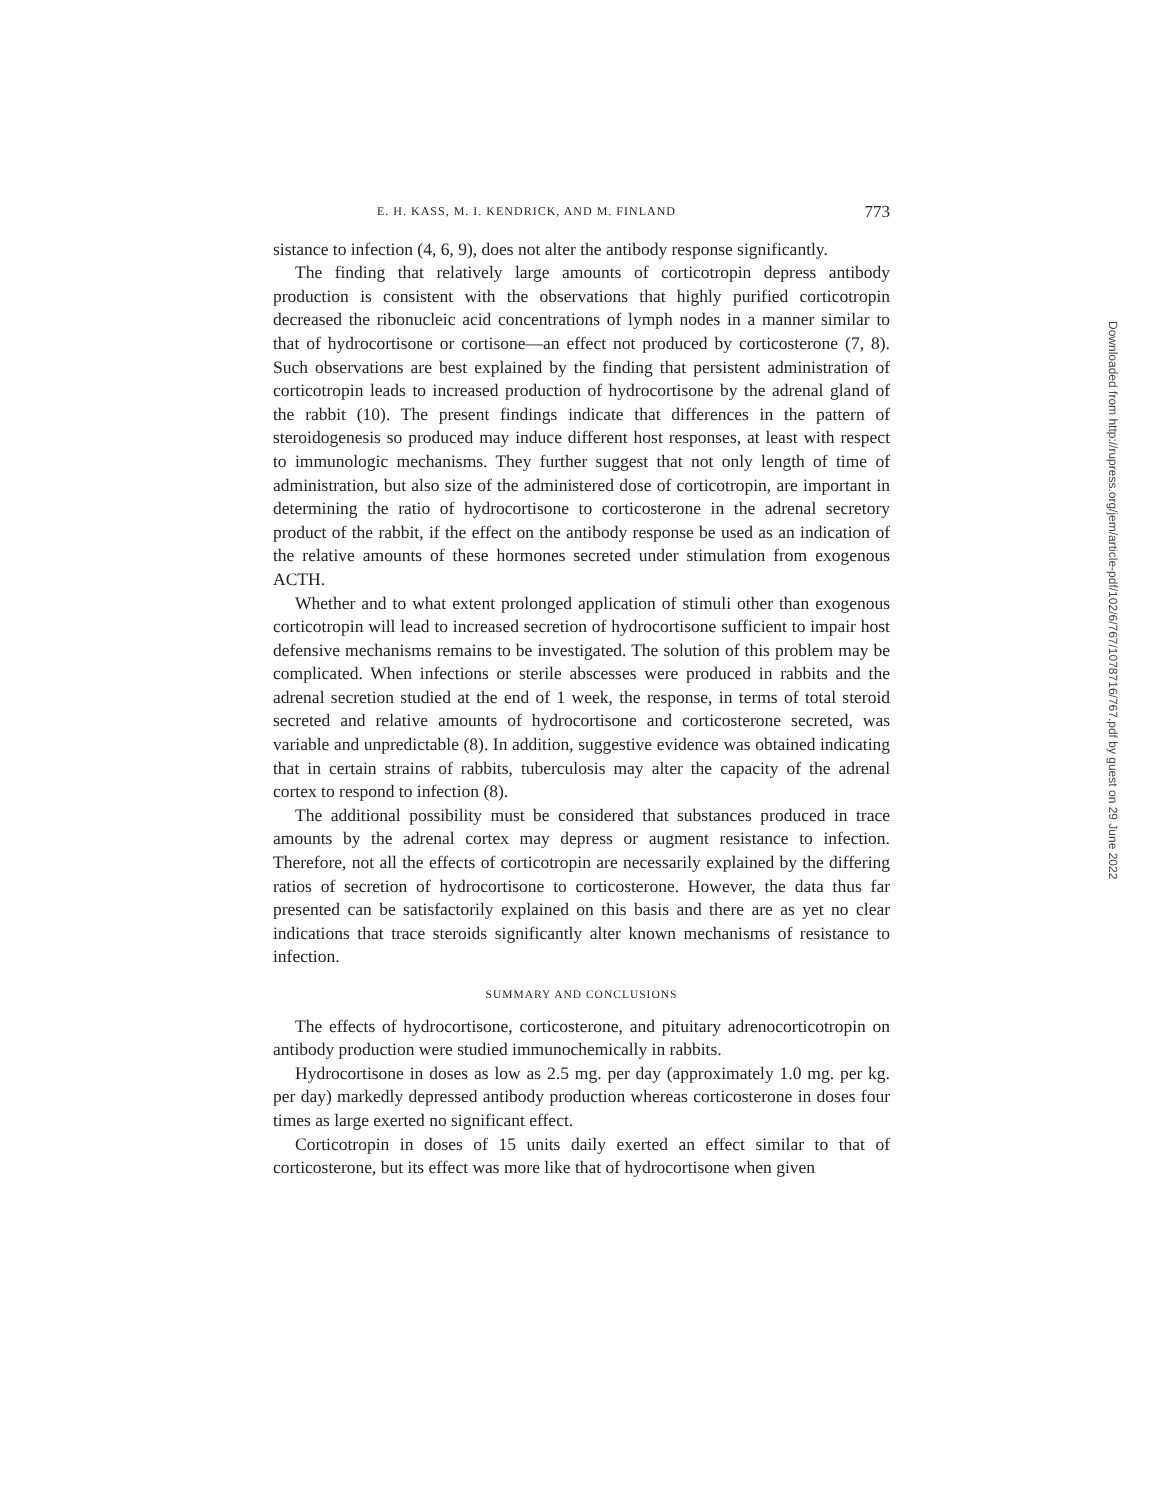E. H. KASS, M. I. KENDRICK, AND M. FINLAND 773
sistance to infection (4, 6, 9), does not alter the antibody response significantly.
The finding that relatively large amounts of corticotropin depress antibody production is consistent with the observations that highly purified corticotropin decreased the ribonucleic acid concentrations of lymph nodes in a manner similar to that of hydrocortisone or cortisone—an effect not produced by corticosterone (7, 8). Such observations are best explained by the finding that persistent administration of corticotropin leads to increased production of hydrocortisone by the adrenal gland of the rabbit (10). The present findings indicate that differences in the pattern of steroidogenesis so produced may induce different host responses, at least with respect to immunologic mechanisms. They further suggest that not only length of time of administration, but also size of the administered dose of corticotropin, are important in determining the ratio of hydrocortisone to corticosterone in the adrenal secretory product of the rabbit, if the effect on the antibody response be used as an indication of the relative amounts of these hormones secreted under stimulation from exogenous ACTH.
Whether and to what extent prolonged application of stimuli other than exogenous corticotropin will lead to increased secretion of hydrocortisone sufficient to impair host defensive mechanisms remains to be investigated. The solution of this problem may be complicated. When infections or sterile abscesses were produced in rabbits and the adrenal secretion studied at the end of 1 week, the response, in terms of total steroid secreted and relative amounts of hydrocortisone and corticosterone secreted, was variable and unpredictable (8). In addition, suggestive evidence was obtained indicating that in certain strains of rabbits, tuberculosis may alter the capacity of the adrenal cortex to respond to infection (8).
The additional possibility must be considered that substances produced in trace amounts by the adrenal cortex may depress or augment resistance to infection. Therefore, not all the effects of corticotropin are necessarily explained by the differing ratios of secretion of hydrocortisone to corticosterone. However, the data thus far presented can be satisfactorily explained on this basis and there are as yet no clear indications that trace steroids significantly alter known mechanisms of resistance to infection.
SUMMARY AND CONCLUSIONS
The effects of hydrocortisone, corticosterone, and pituitary adrenocorticotropin on antibody production were studied immunochemically in rabbits.
Hydrocortisone in doses as low as 2.5 mg. per day (approximately 1.0 mg. per kg. per day) markedly depressed antibody production whereas corticosterone in doses four times as large exerted no significant effect.
Corticotropin in doses of 15 units daily exerted an effect similar to that of corticosterone, but its effect was more like that of hydrocortisone when given
Downloaded from http://rupress.org/jem/article-pdf/102/6/767/1078716/767.pdf by guest on 29 June 2022